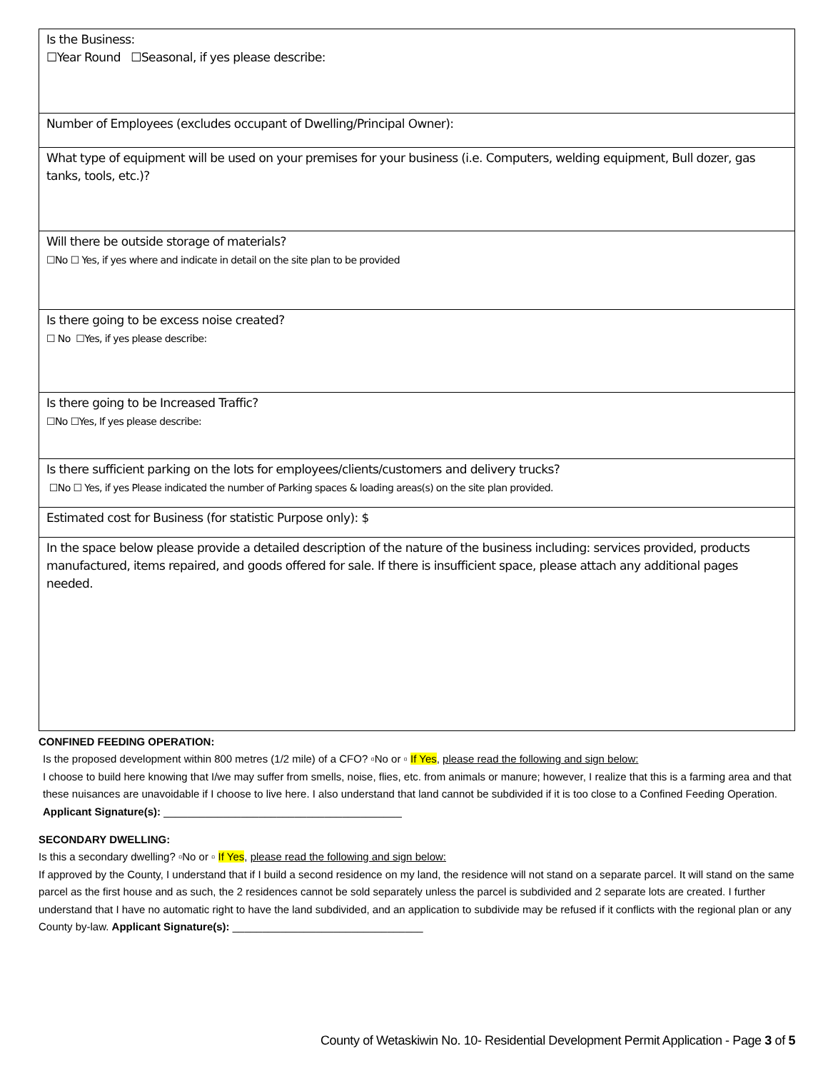| Is the Business: ☐Year Round ☐Seasonal, if yes please describe: |
| Number of Employees (excludes occupant of Dwelling/Principal Owner): |
| What type of equipment will be used on your premises for your business (i.e. Computers, welding equipment, Bull dozer, gas tanks, tools, etc.)? |
| Will there be outside storage of materials? ☐No ☐ Yes, if yes where and indicate in detail on the site plan to be provided |
| Is there going to be excess noise created? ☐ No ☐Yes, if yes please describe: |
| Is there going to be Increased Traffic? ☐No ☐Yes, If yes please describe: |
| Is there sufficient parking on the lots for employees/clients/customers and delivery trucks? ☐No ☐ Yes, if yes Please indicated the number of Parking spaces & loading areas(s) on the site plan provided. |
| Estimated cost for Business (for statistic Purpose only): $ |
| In the space below please provide a detailed description of the nature of the business including: services provided, products manufactured, items repaired, and goods offered for sale. If there is insufficient space, please attach any additional pages needed. |
CONFINED FEEDING OPERATION:
Is the proposed development within 800 metres (1/2 mile) of a CFO? ▫No or ▫ If Yes, please read the following and sign below:
I choose to build here knowing that I/we may suffer from smells, noise, flies, etc. from animals or manure; however, I realize that this is a farming area and that these nuisances are unavoidable if I choose to live here. I also understand that land cannot be subdivided if it is too close to a Confined Feeding Operation. Applicant Signature(s): ________________________________________
SECONDARY DWELLING:
Is this a secondary dwelling? ▫No or ▫ If Yes, please read the following and sign below:
If approved by the County, I understand that if I build a second residence on my land, the residence will not stand on a separate parcel. It will stand on the same parcel as the first house and as such, the 2 residences cannot be sold separately unless the parcel is subdivided and 2 separate lots are created. I further understand that I have no automatic right to have the land subdivided, and an application to subdivide may be refused if it conflicts with the regional plan or any County by-law. Applicant Signature(s): ________________________________
County of Wetaskiwin No. 10- Residential Development Permit Application - Page 3 of 5